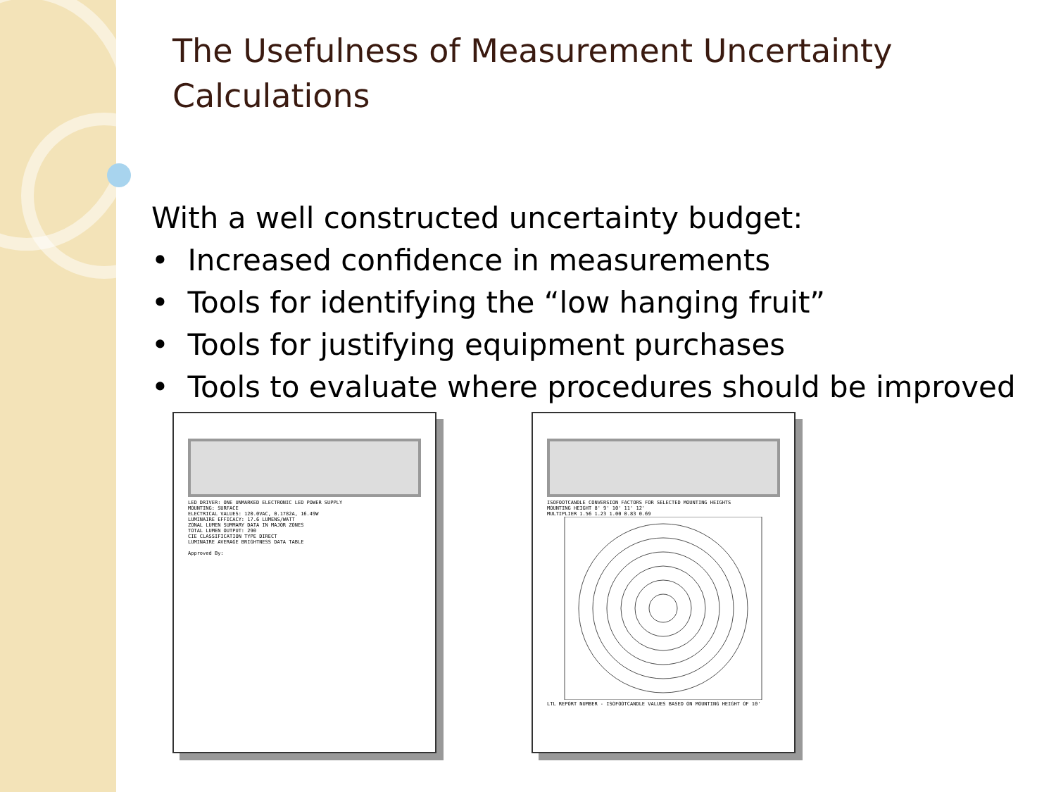The Usefulness of Measurement Uncertainty Calculations
With a well constructed uncertainty budget:
• Increased confidence in measurements
• Tools for identifying the “low hanging fruit”
• Tools for justifying equipment purchases
• Tools to evaluate where procedures should be improved
LED DRIVER: ONE UNMARKED ELECTRONIC LED POWER SUPPLY
MOUNTING: SURFACE
ELECTRICAL VALUES: 120.0VAC, 0.1782A, 16.49W
LUMINAIRE EFFICACY: 17.6 LUMENS/WATT
ZONAL LUMEN SUMMARY DATA IN MAJOR ZONES
TOTAL LUMEN OUTPUT: 290
CIE CLASSIFICATION TYPE DIRECT
LUMINAIRE AVERAGE BRIGHTNESS DATA TABLE
Approved By:
ISOFOOTCANDLE CONVERSION FACTORS FOR SELECTED MOUNTING HEIGHTS
MOUNTING HEIGHT 8' 9' 10' 11' 12'
MULTIPLIER 1.56 1.23 1.00 0.83 0.69
LTL REPORT NUMBER - ISOFOOTCANDLE VALUES BASED ON MOUNTING HEIGHT OF 10'